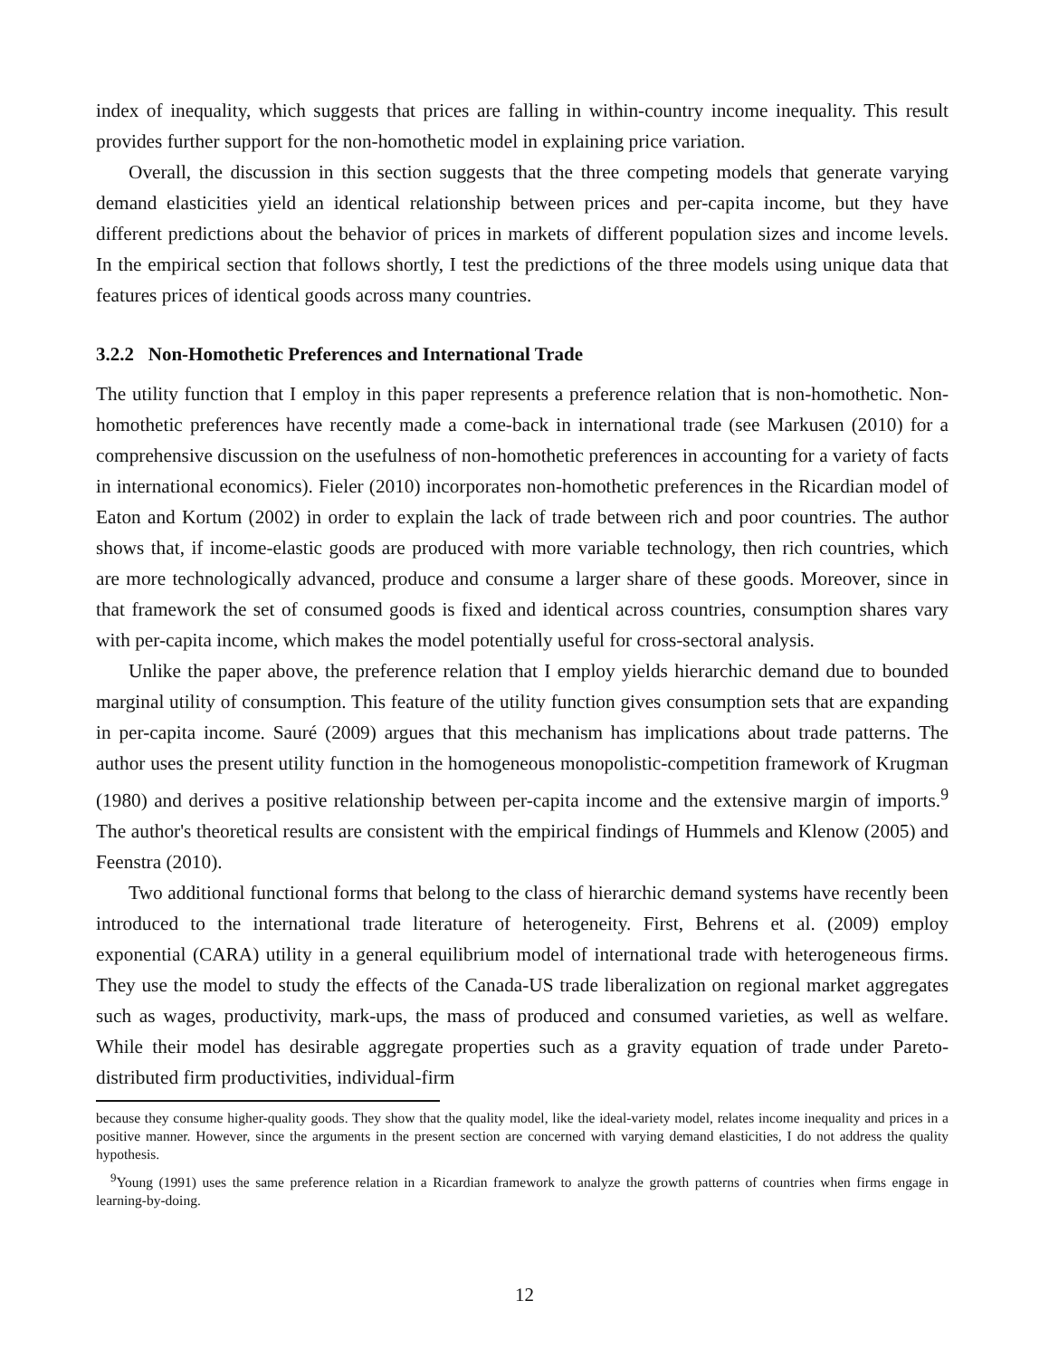index of inequality, which suggests that prices are falling in within-country income inequality. This result provides further support for the non-homothetic model in explaining price variation.
Overall, the discussion in this section suggests that the three competing models that generate varying demand elasticities yield an identical relationship between prices and per-capita income, but they have different predictions about the behavior of prices in markets of different population sizes and income levels. In the empirical section that follows shortly, I test the predictions of the three models using unique data that features prices of identical goods across many countries.
3.2.2 Non-Homothetic Preferences and International Trade
The utility function that I employ in this paper represents a preference relation that is non-homothetic. Non-homothetic preferences have recently made a come-back in international trade (see Markusen (2010) for a comprehensive discussion on the usefulness of non-homothetic preferences in accounting for a variety of facts in international economics). Fieler (2010) incorporates non-homothetic preferences in the Ricardian model of Eaton and Kortum (2002) in order to explain the lack of trade between rich and poor countries. The author shows that, if income-elastic goods are produced with more variable technology, then rich countries, which are more technologically advanced, produce and consume a larger share of these goods. Moreover, since in that framework the set of consumed goods is fixed and identical across countries, consumption shares vary with per-capita income, which makes the model potentially useful for cross-sectoral analysis.
Unlike the paper above, the preference relation that I employ yields hierarchic demand due to bounded marginal utility of consumption. This feature of the utility function gives consumption sets that are expanding in per-capita income. Sauré (2009) argues that this mechanism has implications about trade patterns. The author uses the present utility function in the homogeneous monopolistic-competition framework of Krugman (1980) and derives a positive relationship between per-capita income and the extensive margin of imports.<sup>9</sup> The author's theoretical results are consistent with the empirical findings of Hummels and Klenow (2005) and Feenstra (2010).
Two additional functional forms that belong to the class of hierarchic demand systems have recently been introduced to the international trade literature of heterogeneity. First, Behrens et al. (2009) employ exponential (CARA) utility in a general equilibrium model of international trade with heterogeneous firms. They use the model to study the effects of the Canada-US trade liberalization on regional market aggregates such as wages, productivity, mark-ups, the mass of produced and consumed varieties, as well as welfare. While their model has desirable aggregate properties such as a gravity equation of trade under Pareto-distributed firm productivities, individual-firm
because they consume higher-quality goods. They show that the quality model, like the ideal-variety model, relates income inequality and prices in a positive manner. However, since the arguments in the present section are concerned with varying demand elasticities, I do not address the quality hypothesis.
<sup>9</sup> Young (1991) uses the same preference relation in a Ricardian framework to analyze the growth patterns of countries when firms engage in learning-by-doing.
12